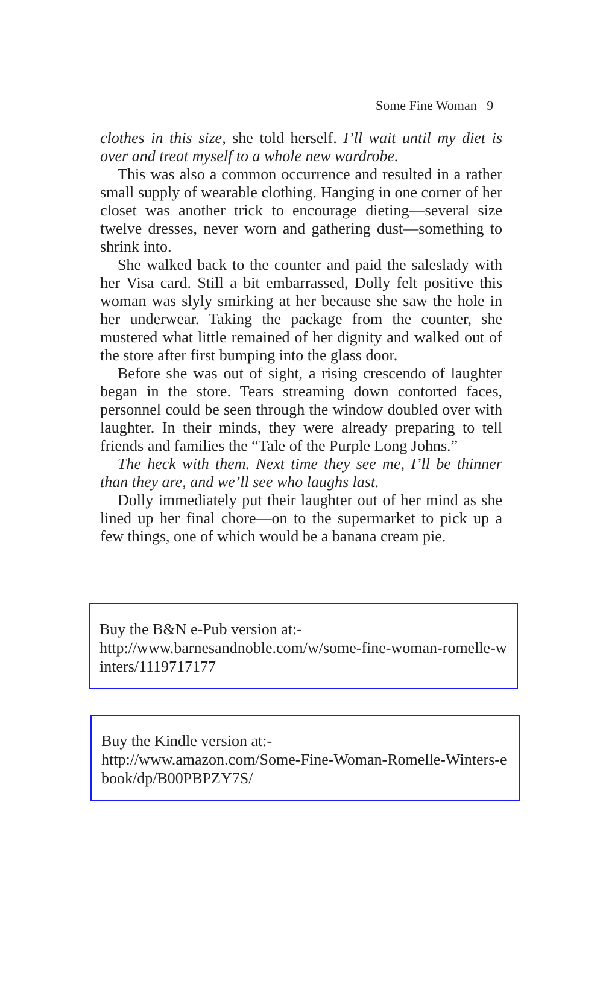Some Fine Woman 9
clothes in this size, she told herself. I’ll wait until my diet is over and treat myself to a whole new wardrobe.
This was also a common occurrence and resulted in a rather small supply of wearable clothing. Hanging in one corner of her closet was another trick to encourage dieting—several size twelve dresses, never worn and gathering dust—something to shrink into.
She walked back to the counter and paid the saleslady with her Visa card. Still a bit embarrassed, Dolly felt positive this woman was slyly smirking at her because she saw the hole in her underwear. Taking the package from the counter, she mustered what little remained of her dignity and walked out of the store after first bumping into the glass door.
Before she was out of sight, a rising crescendo of laughter began in the store. Tears streaming down contorted faces, personnel could be seen through the window doubled over with laughter. In their minds, they were already preparing to tell friends and families the “Tale of the Purple Long Johns.”
The heck with them. Next time they see me, I’ll be thinner than they are, and we’ll see who laughs last.
Dolly immediately put their laughter out of her mind as she lined up her final chore—on to the supermarket to pick up a few things, one of which would be a banana cream pie.
Buy the B&N e-Pub version at:-
http://www.barnesandnoble.com/w/some-fine-woman-romelle-winters/1119717177
Buy the Kindle version at:-
http://www.amazon.com/Some-Fine-Woman-Romelle-Winters-ebook/dp/B00PBPZY7S/